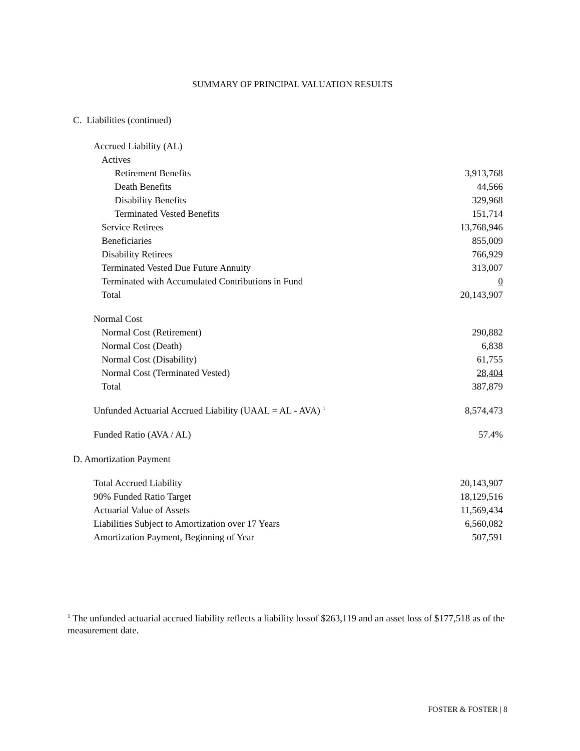SUMMARY OF PRINCIPAL VALUATION RESULTS
C. Liabilities (continued)
| Accrued Liability (AL) | |
| Actives | |
| Retirement Benefits | 3,913,768 |
| Death Benefits | 44,566 |
| Disability Benefits | 329,968 |
| Terminated Vested Benefits | 151,714 |
| Service Retirees | 13,768,946 |
| Beneficiaries | 855,009 |
| Disability Retirees | 766,929 |
| Terminated Vested Due Future Annuity | 313,007 |
| Terminated with Accumulated Contributions in Fund | 0 |
| Total | 20,143,907 |
| Normal Cost | |
| Normal Cost (Retirement) | 290,882 |
| Normal Cost (Death) | 6,838 |
| Normal Cost (Disability) | 61,755 |
| Normal Cost (Terminated Vested) | 28,404 |
| Total | 387,879 |
| Unfunded Actuarial Accrued Liability (UAAL = AL - AVA) <sup>1</sup> | 8,574,473 |
| Funded Ratio (AVA / AL) | 57.4% |
D. Amortization Payment
| Total Accrued Liability | 20,143,907 |
| 90% Funded Ratio Target | 18,129,516 |
| Actuarial Value of Assets | 11,569,434 |
| Liabilities Subject to Amortization over 17 Years | 6,560,082 |
| Amortization Payment, Beginning of Year | 507,591 |
<sup>1</sup> The unfunded actuarial accrued liability reflects a liability lossof $263,119 and an asset loss of $177,518 as of the measurement date.
FOSTER & FOSTER | 8